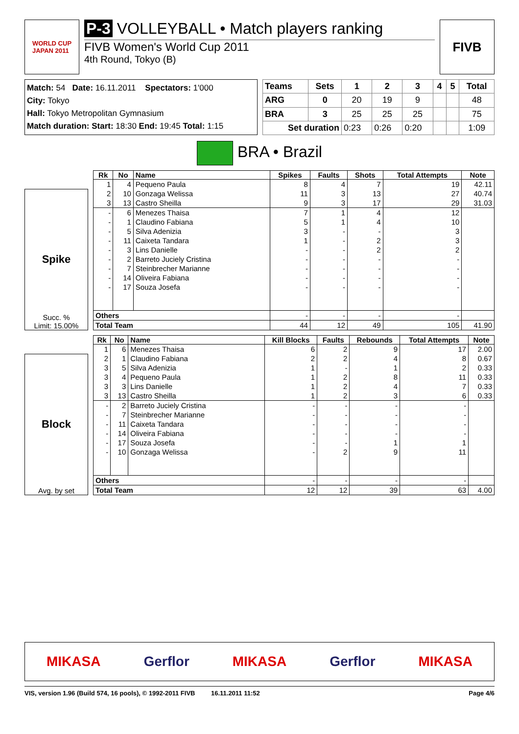WORLD CUP
JAPAN 2011
P-3 VOLLEYBALL • Match players ranking
FIVB Women's World Cup 2011
4th Round, Tokyo (B)
FIVB
Match: 54 Date: 16.11.2011 Spectators: 1'000
City: Tokyo
Hall: Tokyo Metropolitan Gymnasium
Match duration: Start: 18:30 End: 19:45 Total: 1:15
| Teams | Sets | 1 | 2 | 3 | 4 | 5 | Total |
| --- | --- | --- | --- | --- | --- | --- | --- |
| ARG | 0 | 20 | 19 | 9 | | | 48 |
| BRA | 3 | 25 | 25 | 25 | | | 75 |
| Set duration | | 0:23 | 0:26 | 0:20 | | | 1:09 |
BRA • Brazil
Spike
Succ. %
Limit: 15.00%
| Rk | No | Name | Spikes | Faults | Shots | Total Attempts | Note |
| --- | --- | --- | --- | --- | --- | --- | --- |
| 1 | 4 | Pequeno Paula | 8 | 4 | 7 | 19 | 42.11 |
| 2 | 10 | Gonzaga Welissa | 11 | 3 | 13 | 27 | 40.74 |
| 3 | 13 | Castro Sheilla | 9 | 3 | 17 | 29 | 31.03 |
| - | 6 | Menezes Thaisa | 7 | 1 | 4 | 12 | |
| - | 1 | Claudino Fabiana | 5 | 1 | 4 | 10 | |
| - | 5 | Silva Adenizia | 3 | - | - | 3 | |
| - | 11 | Caixeta Tandara | 1 | - | 2 | 3 | |
| - | 3 | Lins Danielle | - | - | 2 | 2 | |
| - | 2 | Barreto Juciely Cristina | - | - | - | - | |
| - | 7 | Steinbrecher Marianne | - | - | - | - | |
| - | 14 | Oliveira Fabiana | - | - | - | - | |
| - | 17 | Souza Josefa | - | - | - | - | |
| Others | | | - | - | - | - | |
| Total Team | | | 44 | 12 | 49 | 105 | 41.90 |
Block
Avg. by set
| Rk | No | Name | Kill Blocks | Faults | Rebounds | Total Attempts | Note |
| --- | --- | --- | --- | --- | --- | --- | --- |
| 1 | 6 | Menezes Thaisa | 6 | 2 | 9 | 17 | 2.00 |
| 2 | 1 | Claudino Fabiana | 2 | 2 | 4 | 8 | 0.67 |
| 3 | 5 | Silva Adenizia | 1 | - | 1 | 2 | 0.33 |
| 3 | 4 | Pequeno Paula | 1 | 2 | 8 | 11 | 0.33 |
| 3 | 3 | Lins Danielle | 1 | 2 | 4 | 7 | 0.33 |
| 3 | 13 | Castro Sheilla | 1 | 2 | 3 | 6 | 0.33 |
| - | 2 | Barreto Juciely Cristina | - | - | - | - | |
| - | 7 | Steinbrecher Marianne | - | - | - | - | |
| - | 11 | Caixeta Tandara | - | - | - | - | |
| - | 14 | Oliveira Fabiana | - | - | - | - | |
| - | 17 | Souza Josefa | - | - | 1 | 1 | |
| - | 10 | Gonzaga Welissa | - | 2 | 9 | 11 | |
| Others | | | - | - | - | - | |
| Total Team | | | 12 | 12 | 39 | 63 | 4.00 |
MIKASA Gerflor MIKASA Gerflor MIKASA
VIS, version 1.96 (Build 574, 16 pools), © 1992-2011 FIVB 16.11.2011 11:52 Page 4/6